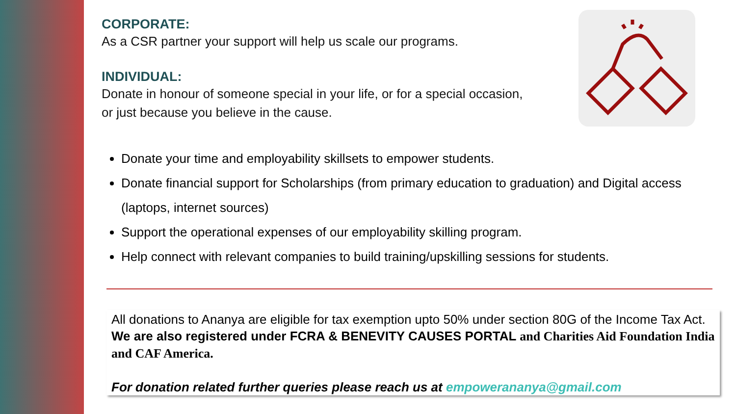CORPORATE:
As a CSR partner your support will help us scale our programs.
INDIVIDUAL:
Donate in honour of someone special in your life, or for a special occasion,
or just because you believe in the cause.
Donate your time and employability skillsets to empower students.
Donate financial support for Scholarships (from primary education to graduation) and Digital access (laptops, internet sources)
Support the operational expenses of our employability skilling program.
Help connect with relevant companies to build training/upskilling sessions for students.
All donations to Ananya are eligible for tax exemption upto 50% under section 80G of the Income Tax Act. We are also registered under FCRA & BENEVITY CAUSES PORTAL and Charities Aid Foundation India and CAF America.
For donation related further queries please reach us at empowerananya@gmail.com